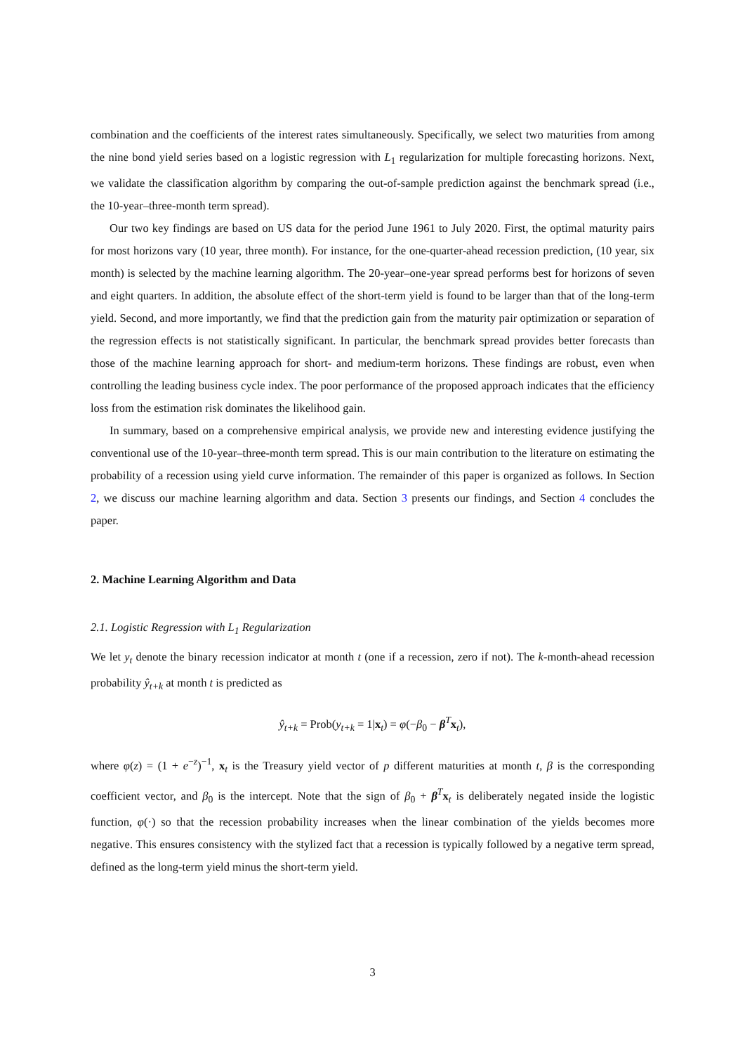combination and the coefficients of the interest rates simultaneously. Specifically, we select two maturities from among the nine bond yield series based on a logistic regression with L<sub>1</sub> regularization for multiple forecasting horizons. Next, we validate the classification algorithm by comparing the out-of-sample prediction against the benchmark spread (i.e., the 10-year–three-month term spread).
Our two key findings are based on US data for the period June 1961 to July 2020. First, the optimal maturity pairs for most horizons vary (10 year, three month). For instance, for the one-quarter-ahead recession prediction, (10 year, six month) is selected by the machine learning algorithm. The 20-year–one-year spread performs best for horizons of seven and eight quarters. In addition, the absolute effect of the short-term yield is found to be larger than that of the long-term yield. Second, and more importantly, we find that the prediction gain from the maturity pair optimization or separation of the regression effects is not statistically significant. In particular, the benchmark spread provides better forecasts than those of the machine learning approach for short- and medium-term horizons. These findings are robust, even when controlling the leading business cycle index. The poor performance of the proposed approach indicates that the efficiency loss from the estimation risk dominates the likelihood gain.
In summary, based on a comprehensive empirical analysis, we provide new and interesting evidence justifying the conventional use of the 10-year–three-month term spread. This is our main contribution to the literature on estimating the probability of a recession using yield curve information. The remainder of this paper is organized as follows. In Section 2, we discuss our machine learning algorithm and data. Section 3 presents our findings, and Section 4 concludes the paper.
2. Machine Learning Algorithm and Data
2.1. Logistic Regression with L<sub>1</sub> Regularization
We let y<sub>t</sub> denote the binary recession indicator at month t (one if a recession, zero if not). The k-month-ahead recession probability ŷ<sub>t+k</sub> at month t is predicted as
ŷ<sub>t+k</sub> = Prob(y<sub>t+k</sub> = 1|x<sub>t</sub>) = φ(−β<sub>0</sub> − β<sup>T</sup>x<sub>t</sub>),
where φ(z) = (1 + e<sup>−z</sup>)<sup>−1</sup>, x<sub>t</sub> is the Treasury yield vector of p different maturities at month t, β is the corresponding coefficient vector, and β<sub>0</sub> is the intercept. Note that the sign of β<sub>0</sub> + β<sup>T</sup>x<sub>t</sub> is deliberately negated inside the logistic function, φ(·) so that the recession probability increases when the linear combination of the yields becomes more negative. This ensures consistency with the stylized fact that a recession is typically followed by a negative term spread, defined as the long-term yield minus the short-term yield.
3